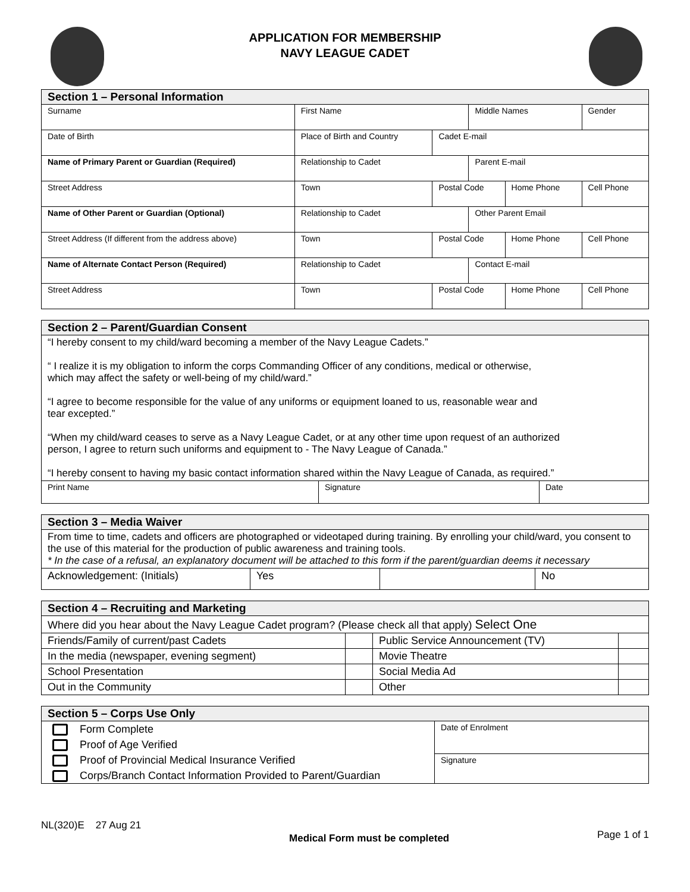APPLICATION FOR MEMBERSHIP
NAVY LEAGUE CADET
| Section 1 – Personal Information | | | | | | |
| --- | --- | --- | --- | --- | --- | --- |
| Surname | | First Name | | Middle Names | | Gender |
| Date of Birth | Place of Birth and Country | | Cadet E-mail | | | |
| Name of Primary Parent or Guardian (Required) | | Relationship to Cadet | | Parent E-mail | | |
| Street Address | | Town | Postal Code | | Home Phone | Cell Phone |
| Name of Other Parent or Guardian (Optional) | | Relationship to Cadet | | Other Parent Email | | |
| Street Address (If different from the address above) | | Town | Postal Code | | Home Phone | Cell Phone |
| Name of Alternate Contact Person (Required) | | Relationship to Cadet | | Contact E-mail | | |
| Street Address | | Town | Postal Code | | Home Phone | Cell Phone |
| Section 2 – Parent/Guardian Consent | | |
| --- | --- | --- |
| “I hereby consent to my child/ward becoming a member of the Navy League Cadets.” “ I realize it is my obligation to inform the corps Commanding Officer of any conditions, medical or otherwise, which may affect the safety or well-being of my child/ward.” “I agree to become responsible for the value of any uniforms or equipment loaned to us, reasonable wear and tear excepted.” “When my child/ward ceases to serve as a Navy League Cadet, or at any other time upon request of an authorized person, I agree to return such uniforms and equipment to - The Navy League of Canada.” “I hereby consent to having my basic contact information shared within the Navy League of Canada, as required.” | | |
| Print Name | Signature | Date |
| Section 3 – Media Waiver | | | |
| --- | --- | --- | --- |
| From time to time, cadets and officers are photographed or videotaped during training. By enrolling your child/ward, you consent to the use of this material for the production of public awareness and training tools. * In the case of a refusal, an explanatory document will be attached to this form if the parent/guardian deems it necessary | | | |
| Acknowledgement: (Initials) | Yes | | No |
| Section 4 – Recruiting and Marketing | | | |
| --- | --- | --- | --- |
| Where did you hear about the Navy League Cadet program? (Please check all that apply) Select One | | | |
| Friends/Family of current/past Cadets | | Public Service Announcement (TV) | |
| In the media (newspaper, evening segment) | | Movie Theatre | |
| School Presentation | | Social Media Ad | |
| Out in the Community | | Other | |
| Section 5 – Corps Use Only | |
| --- | --- |
| Form Complete Proof of Age Verified Proof of Provincial Medical Insurance Verified Corps/Branch Contact Information Provided to Parent/Guardian | Date of Enrolment |
| | Signature |
NL(320)E 27 Aug 21 Medical Form must be completed Page 1 of 1